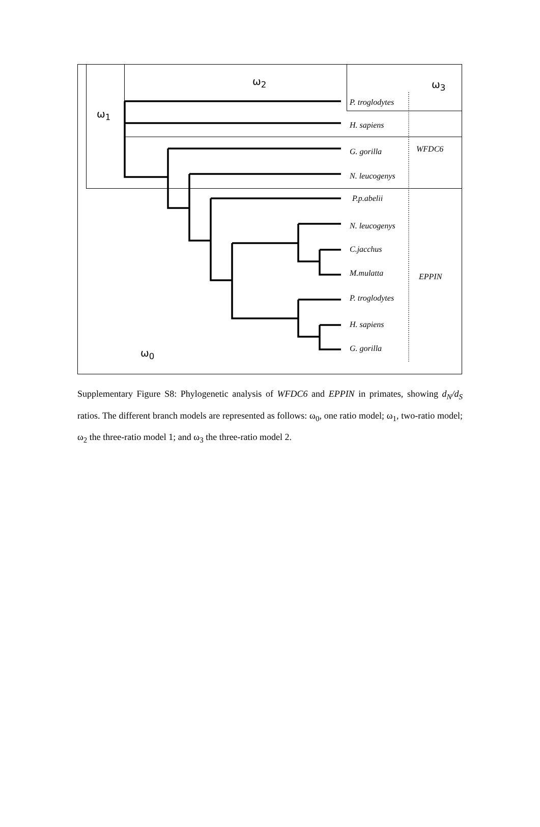ω<sub>2</sub> ω<sub>3</sub>
ω<sub>1</sub>
ω<sub>0</sub>
P. troglodytes
H. sapiens
G. gorilla
N. leucogenys
P.p.abelii
N. leucogenys
C.jacchus
M.mulatta
P. troglodytes
H. sapiens
G. gorilla
WFDC6
EPPIN
Supplementary Figure S8: Phylogenetic analysis of WFDC6 and EPPIN in primates, showing d<sub>N</sub>/d<sub>S</sub> ratios. The different branch models are represented as follows: ω<sub>0</sub>, one ratio model; ω<sub>1</sub>, two-ratio model; ω<sub>2</sub> the three-ratio model 1; and ω<sub>3</sub> the three-ratio model 2.